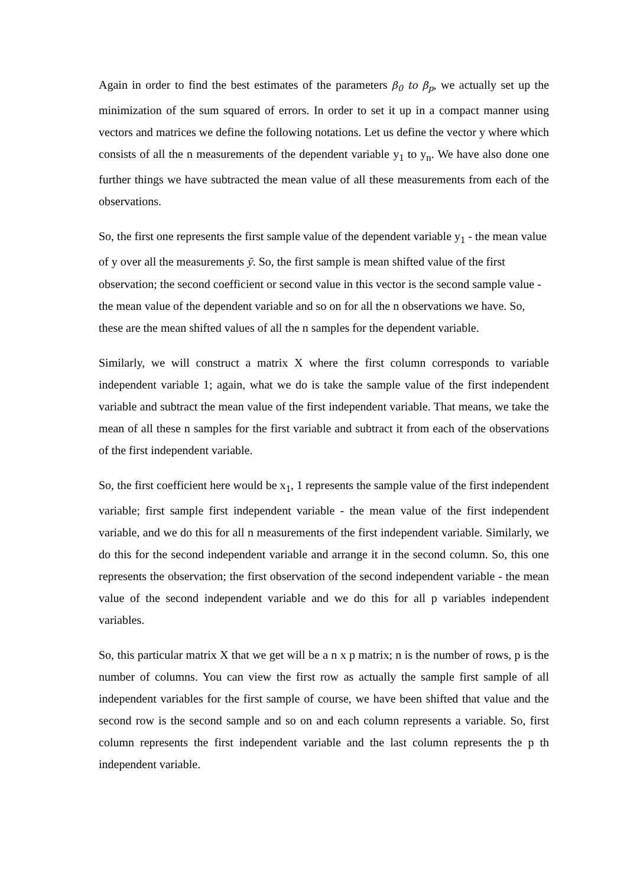Again in order to find the best estimates of the parameters β<sub>0</sub> to β<sub>p</sub>, we actually set up the minimization of the sum squared of errors. In order to set it up in a compact manner using vectors and matrices we define the following notations. Let us define the vector y where which consists of all the n measurements of the dependent variable y<sub>1</sub> to y<sub>n</sub>. We have also done one further things we have subtracted the mean value of all these measurements from each of the observations.
So, the first one represents the first sample value of the dependent variable y<sub>1</sub> - the mean value of y over all the measurements ȳ. So, the first sample is mean shifted value of the first observation; the second coefficient or second value in this vector is the second sample value - the mean value of the dependent variable and so on for all the n observations we have. So, these are the mean shifted values of all the n samples for the dependent variable.
Similarly, we will construct a matrix X where the first column corresponds to variable independent variable 1; again, what we do is take the sample value of the first independent variable and subtract the mean value of the first independent variable. That means, we take the mean of all these n samples for the first variable and subtract it from each of the observations of the first independent variable.
So, the first coefficient here would be x<sub>1</sub>, 1 represents the sample value of the first independent variable; first sample first independent variable - the mean value of the first independent variable, and we do this for all n measurements of the first independent variable. Similarly, we do this for the second independent variable and arrange it in the second column. So, this one represents the observation; the first observation of the second independent variable - the mean value of the second independent variable and we do this for all p variables independent variables.
So, this particular matrix X that we get will be a n x p matrix; n is the number of rows, p is the number of columns. You can view the first row as actually the sample first sample of all independent variables for the first sample of course, we have been shifted that value and the second row is the second sample and so on and each column represents a variable. So, first column represents the first independent variable and the last column represents the p th independent variable.